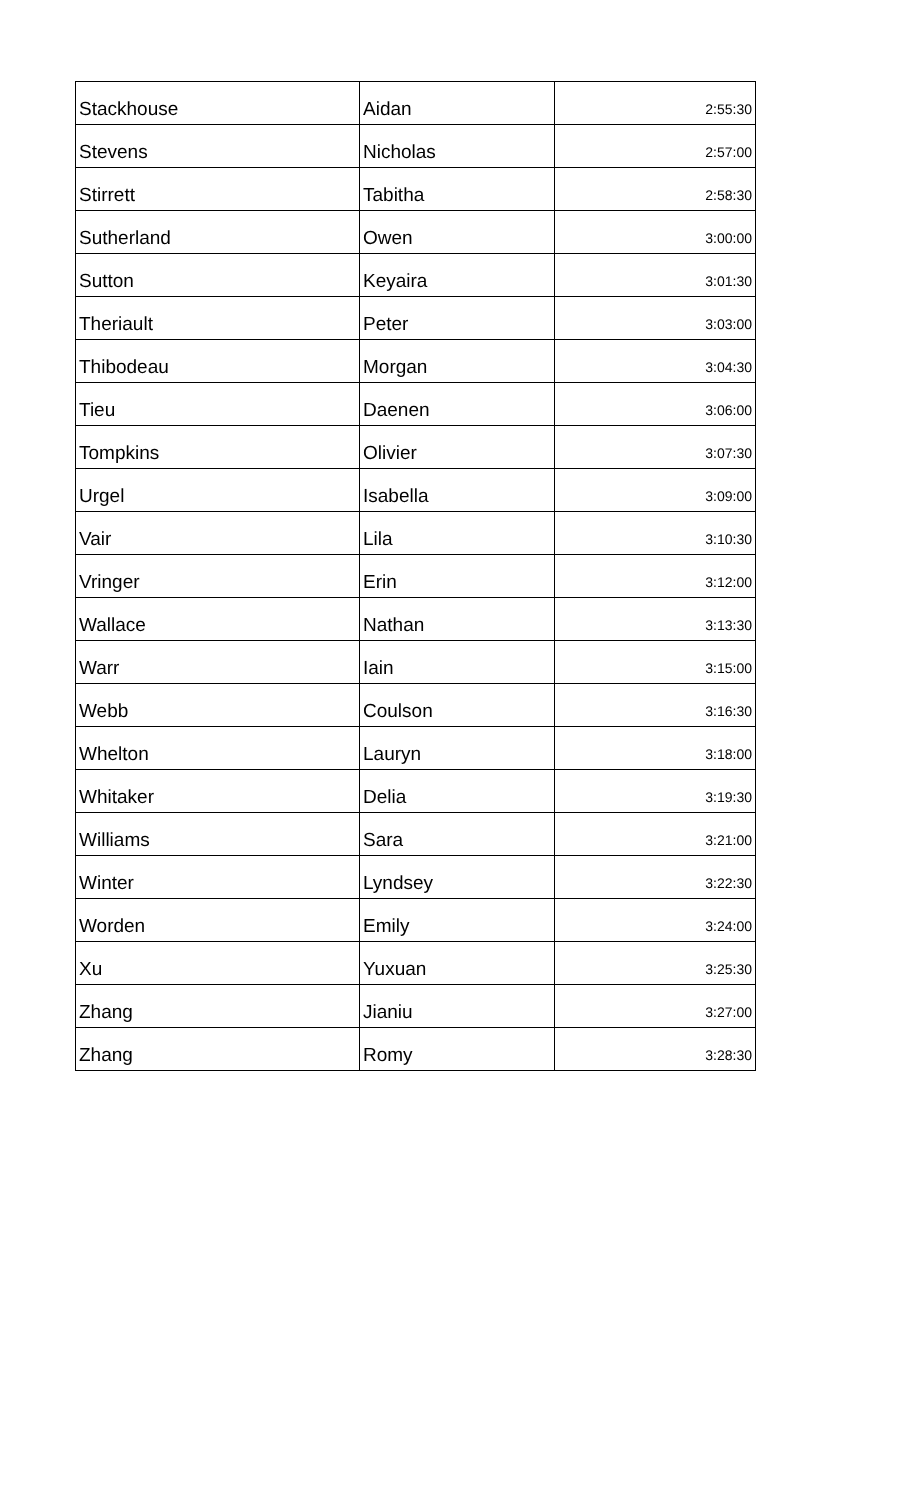| Stackhouse | Aidan | 2:55:30 |
| Stevens | Nicholas | 2:57:00 |
| Stirrett | Tabitha | 2:58:30 |
| Sutherland | Owen | 3:00:00 |
| Sutton | Keyaira | 3:01:30 |
| Theriault | Peter | 3:03:00 |
| Thibodeau | Morgan | 3:04:30 |
| Tieu | Daenen | 3:06:00 |
| Tompkins | Olivier | 3:07:30 |
| Urgel | Isabella | 3:09:00 |
| Vair | Lila | 3:10:30 |
| Vringer | Erin | 3:12:00 |
| Wallace | Nathan | 3:13:30 |
| Warr | Iain | 3:15:00 |
| Webb | Coulson | 3:16:30 |
| Whelton | Lauryn | 3:18:00 |
| Whitaker | Delia | 3:19:30 |
| Williams | Sara | 3:21:00 |
| Winter | Lyndsey | 3:22:30 |
| Worden | Emily | 3:24:00 |
| Xu | Yuxuan | 3:25:30 |
| Zhang | Jianiu | 3:27:00 |
| Zhang | Romy | 3:28:30 |